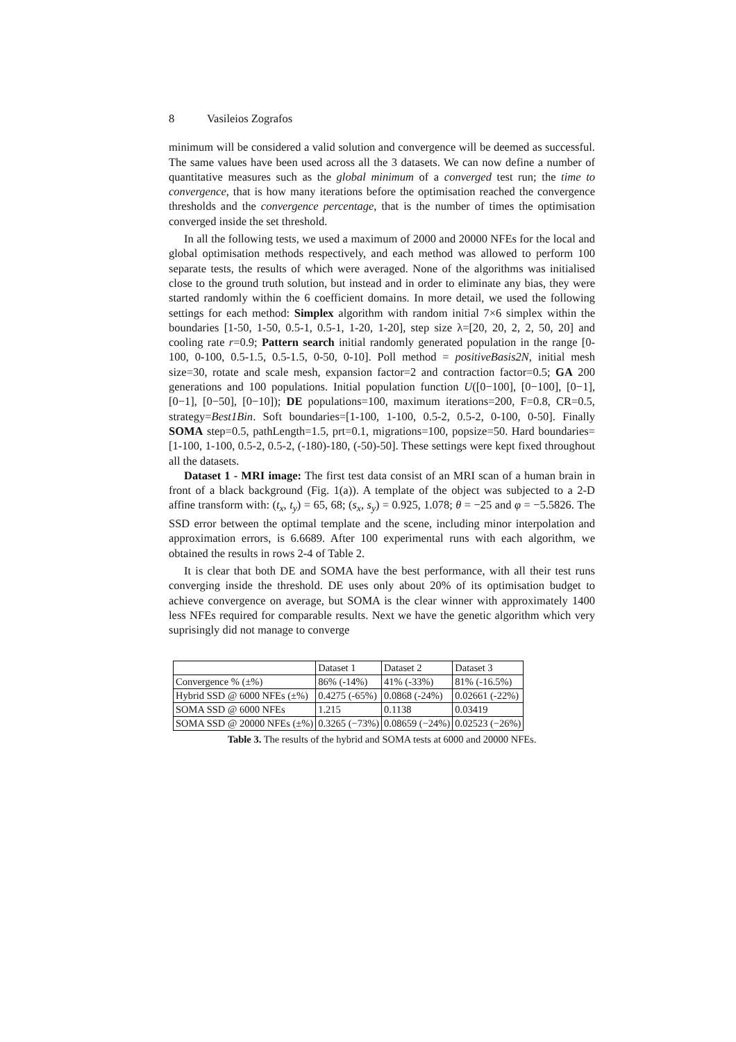8 Vasileios Zografos
minimum will be considered a valid solution and convergence will be deemed as successful. The same values have been used across all the 3 datasets. We can now define a number of quantitative measures such as the global minimum of a converged test run; the time to convergence, that is how many iterations before the optimisation reached the convergence thresholds and the convergence percentage, that is the number of times the optimisation converged inside the set threshold.
In all the following tests, we used a maximum of 2000 and 20000 NFEs for the local and global optimisation methods respectively, and each method was allowed to perform 100 separate tests, the results of which were averaged. None of the algorithms was initialised close to the ground truth solution, but instead and in order to eliminate any bias, they were started randomly within the 6 coefficient domains. In more detail, we used the following settings for each method: Simplex algorithm with random initial 7×6 simplex within the boundaries [1-50, 1-50, 0.5-1, 0.5-1, 1-20, 1-20], step size λ=[20, 20, 2, 2, 50, 20] and cooling rate r=0.9; Pattern search initial randomly generated population in the range [0-100, 0-100, 0.5-1.5, 0.5-1.5, 0-50, 0-10]. Poll method = positiveBasis2N, initial mesh size=30, rotate and scale mesh, expansion factor=2 and contraction factor=0.5; GA 200 generations and 100 populations. Initial population function U([0−100], [0−100], [0−1], [0−1], [0−50], [0−10]); DE populations=100, maximum iterations=200, F=0.8, CR=0.5, strategy=Best1Bin. Soft boundaries=[1-100, 1-100, 0.5-2, 0.5-2, 0-100, 0-50]. Finally SOMA step=0.5, pathLength=1.5, prt=0.1, migrations=100, popsize=50. Hard boundaries=[1-100, 1-100, 0.5-2, 0.5-2, (-180)-180, (-50)-50]. These settings were kept fixed throughout all the datasets.
Dataset 1 - MRI image: The first test data consist of an MRI scan of a human brain in front of a black background (Fig. 1(a)). A template of the object was subjected to a 2-D affine transform with: (t<sub>x</sub>, t<sub>y</sub>) = 65, 68; (s<sub>x</sub>, s<sub>y</sub>) = 0.925, 1.078; θ = −25 and φ = −5.5826. The SSD error between the optimal template and the scene, including minor interpolation and approximation errors, is 6.6689. After 100 experimental runs with each algorithm, we obtained the results in rows 2-4 of Table 2.
It is clear that both DE and SOMA have the best performance, with all their test runs converging inside the threshold. DE uses only about 20% of its optimisation budget to achieve convergence on average, but SOMA is the clear winner with approximately 1400 less NFEs required for comparable results. Next we have the genetic algorithm which very suprisingly did not manage to converge
| | Dataset 1 | Dataset 2 | Dataset 3 |
| Convergence % (±%) | 86% (-14%) | 41% (-33%) | 81% (-16.5%) |
| Hybrid SSD @ 6000 NFEs (±%) | 0.4275 (-65%) | 0.0868 (-24%) | 0.02661 (-22%) |
| SOMA SSD @ 6000 NFEs | 1.215 | 0.1138 | 0.03419 |
| SOMA SSD @ 20000 NFEs (±%) | 0.3265 (−73%) | 0.08659 (−24%) | 0.02523 (−26%) |
Table 3. The results of the hybrid and SOMA tests at 6000 and 20000 NFEs.